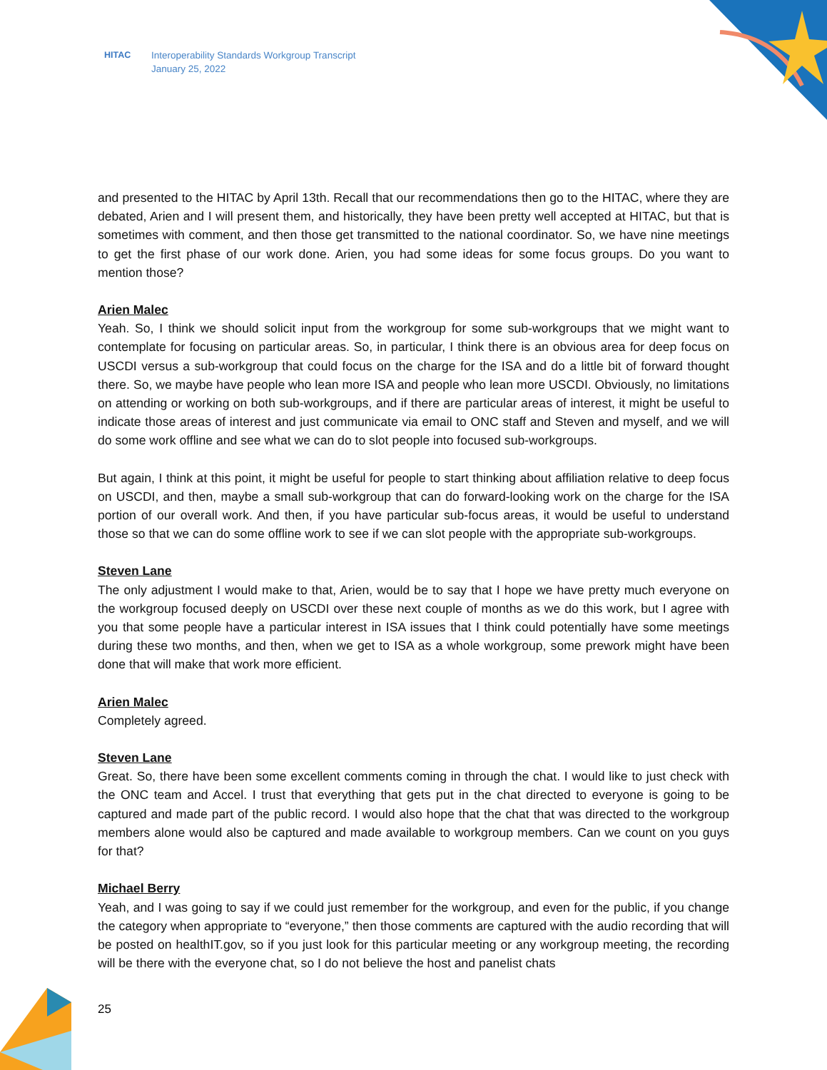HITAC Interoperability Standards Workgroup Transcript
January 25, 2022
and presented to the HITAC by April 13th. Recall that our recommendations then go to the HITAC, where they are debated, Arien and I will present them, and historically, they have been pretty well accepted at HITAC, but that is sometimes with comment, and then those get transmitted to the national coordinator. So, we have nine meetings to get the first phase of our work done. Arien, you had some ideas for some focus groups. Do you want to mention those?
Arien Malec
Yeah. So, I think we should solicit input from the workgroup for some sub-workgroups that we might want to contemplate for focusing on particular areas. So, in particular, I think there is an obvious area for deep focus on USCDI versus a sub-workgroup that could focus on the charge for the ISA and do a little bit of forward thought there. So, we maybe have people who lean more ISA and people who lean more USCDI. Obviously, no limitations on attending or working on both sub-workgroups, and if there are particular areas of interest, it might be useful to indicate those areas of interest and just communicate via email to ONC staff and Steven and myself, and we will do some work offline and see what we can do to slot people into focused sub-workgroups.
But again, I think at this point, it might be useful for people to start thinking about affiliation relative to deep focus on USCDI, and then, maybe a small sub-workgroup that can do forward-looking work on the charge for the ISA portion of our overall work. And then, if you have particular sub-focus areas, it would be useful to understand those so that we can do some offline work to see if we can slot people with the appropriate sub-workgroups.
Steven Lane
The only adjustment I would make to that, Arien, would be to say that I hope we have pretty much everyone on the workgroup focused deeply on USCDI over these next couple of months as we do this work, but I agree with you that some people have a particular interest in ISA issues that I think could potentially have some meetings during these two months, and then, when we get to ISA as a whole workgroup, some prework might have been done that will make that work more efficient.
Arien Malec
Completely agreed.
Steven Lane
Great. So, there have been some excellent comments coming in through the chat. I would like to just check with the ONC team and Accel. I trust that everything that gets put in the chat directed to everyone is going to be captured and made part of the public record. I would also hope that the chat that was directed to the workgroup members alone would also be captured and made available to workgroup members. Can we count on you guys for that?
Michael Berry
Yeah, and I was going to say if we could just remember for the workgroup, and even for the public, if you change the category when appropriate to “everyone,” then those comments are captured with the audio recording that will be posted on healthIT.gov, so if you just look for this particular meeting or any workgroup meeting, the recording will be there with the everyone chat, so I do not believe the host and panelist chats
25